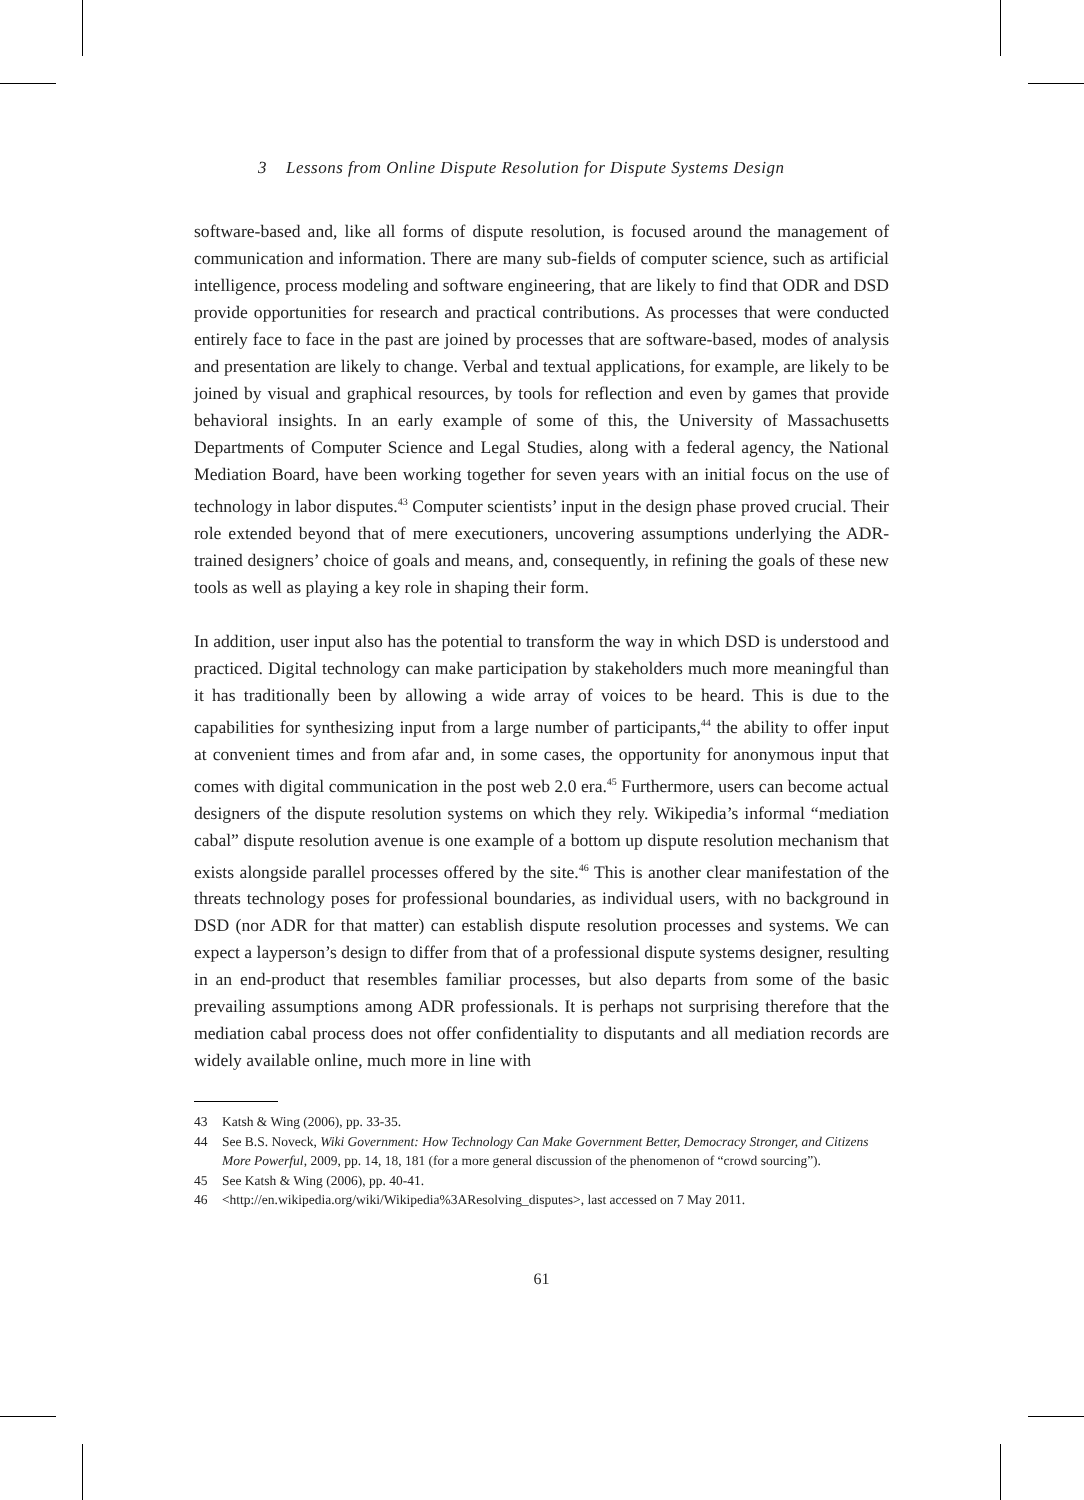3 Lessons from Online Dispute Resolution for Dispute Systems Design
software-based and, like all forms of dispute resolution, is focused around the management of communication and information. There are many sub-fields of computer science, such as artificial intelligence, process modeling and software engineering, that are likely to find that ODR and DSD provide opportunities for research and practical contributions. As processes that were conducted entirely face to face in the past are joined by processes that are software-based, modes of analysis and presentation are likely to change. Verbal and textual applications, for example, are likely to be joined by visual and graphical resources, by tools for reflection and even by games that provide behavioral insights. In an early example of some of this, the University of Massachusetts Departments of Computer Science and Legal Studies, along with a federal agency, the National Mediation Board, have been working together for seven years with an initial focus on the use of technology in labor disputes.<sup>43</sup> Computer scientists’ input in the design phase proved crucial. Their role extended beyond that of mere executioners, uncovering assumptions underlying the ADR-trained designers’ choice of goals and means, and, consequently, in refining the goals of these new tools as well as playing a key role in shaping their form.
In addition, user input also has the potential to transform the way in which DSD is understood and practiced. Digital technology can make participation by stakeholders much more meaningful than it has traditionally been by allowing a wide array of voices to be heard. This is due to the capabilities for synthesizing input from a large number of participants,<sup>44</sup> the ability to offer input at convenient times and from afar and, in some cases, the opportunity for anonymous input that comes with digital communication in the post web 2.0 era.<sup>45</sup> Furthermore, users can become actual designers of the dispute resolution systems on which they rely. Wikipedia’s informal “mediation cabal” dispute resolution avenue is one example of a bottom up dispute resolution mechanism that exists alongside parallel processes offered by the site.<sup>46</sup> This is another clear manifestation of the threats technology poses for professional boundaries, as individual users, with no background in DSD (nor ADR for that matter) can establish dispute resolution processes and systems. We can expect a layperson’s design to differ from that of a professional dispute systems designer, resulting in an end-product that resembles familiar processes, but also departs from some of the basic prevailing assumptions among ADR professionals. It is perhaps not surprising therefore that the mediation cabal process does not offer confidentiality to disputants and all mediation records are widely available online, much more in line with
43 Katsh & Wing (2006), pp. 33-35.
44 See B.S. Noveck, Wiki Government: How Technology Can Make Government Better, Democracy Stronger, and Citizens More Powerful, 2009, pp. 14, 18, 181 (for a more general discussion of the phenomenon of “crowd sourcing”).
45 See Katsh & Wing (2006), pp. 40-41.
46 <http://en.wikipedia.org/wiki/Wikipedia%3AResolving_disputes>, last accessed on 7 May 2011.
61